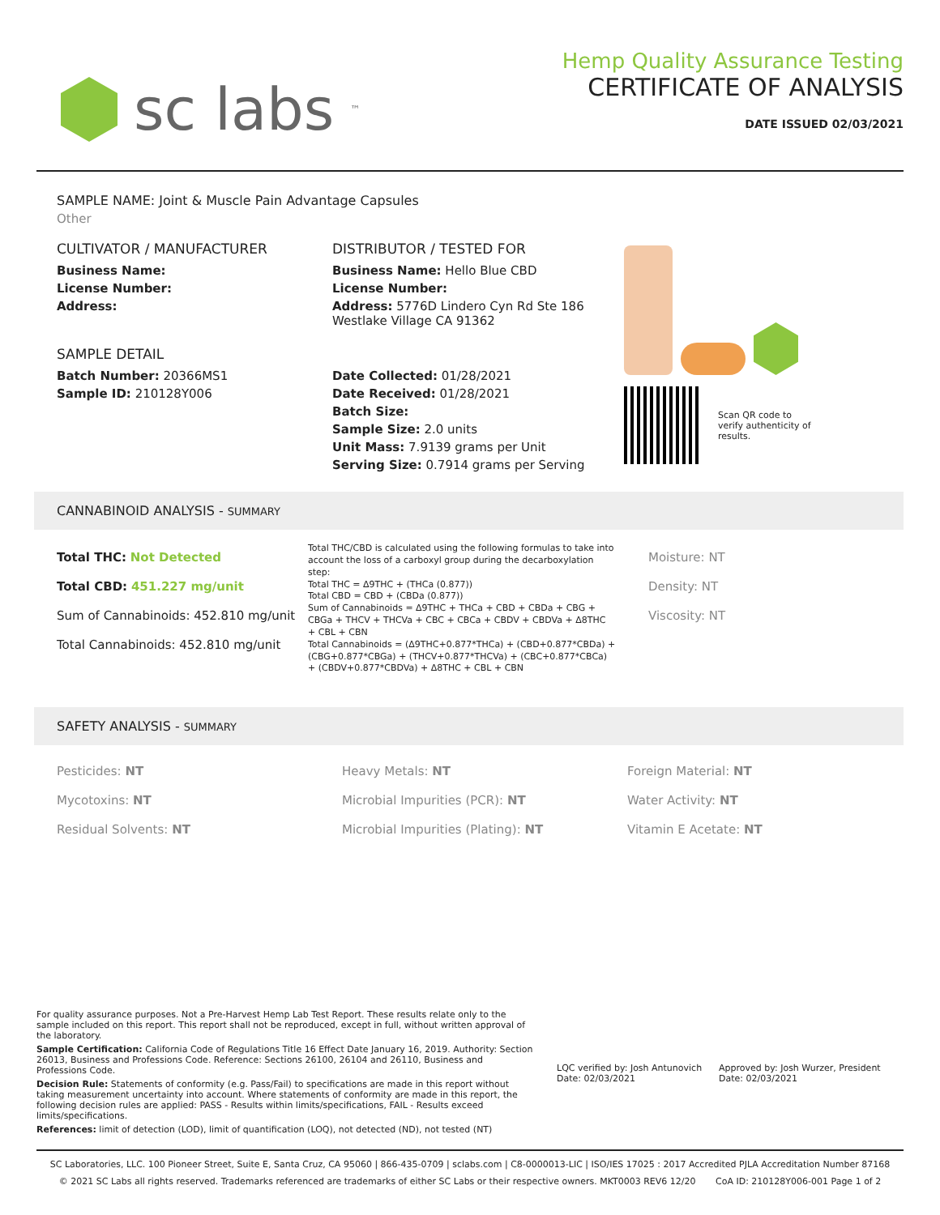sc labs<sup>™</sup>
Hemp Quality Assurance Testing
CERTIFICATE OF ANALYSIS
DATE ISSUED 02/03/2021
SAMPLE NAME: Joint & Muscle Pain Advantage Capsules
Other
CULTIVATOR / MANUFACTURER
Business Name:
License Number:
Address:
SAMPLE DETAIL
Batch Number: 20366MS1
Sample ID: 210128Y006
DISTRIBUTOR / TESTED FOR
Business Name: Hello Blue CBD
License Number:
Address: 5776D Lindero Cyn Rd Ste 186
Westlake Village CA 91362
Date Collected: 01/28/2021
Date Received: 01/28/2021
Batch Size:
Sample Size: 2.0 units
Unit Mass: 7.9139 grams per Unit
Serving Size: 0.7914 grams per Serving
Scan QR code to verify authenticity of results.
CANNABINOID ANALYSIS - SUMMARY
Total THC: Not Detected
Total CBD: 451.227 mg/unit
Sum of Cannabinoids: 452.810 mg/unit
Total Cannabinoids: 452.810 mg/unit
Total THC/CBD is calculated using the following formulas to take into account the loss of a carboxyl group during the decarboxylation step:
Total THC = Δ9THC + (THCa (0.877))
Total CBD = CBD + (CBDa (0.877))
Sum of Cannabinoids = Δ9THC + THCa + CBD + CBDa + CBG + CBGa + THCV + THCVa + CBC + CBCa + CBDV + CBDVa + Δ8THC + CBL + CBN
Total Cannabinoids = (Δ9THC+0.877*THCa) + (CBD+0.877*CBDa) + (CBG+0.877*CBGa) + (THCV+0.877*THCVa) + (CBC+0.877*CBCa) + (CBDV+0.877*CBDVa) + Δ8THC + CBL + CBN
Moisture: NT
Density: NT
Viscosity: NT
SAFETY ANALYSIS - SUMMARY
Pesticides: NT
Mycotoxins: NT
Residual Solvents: NT
Heavy Metals: NT
Microbial Impurities (PCR): NT
Microbial Impurities (Plating): NT
Foreign Material: NT
Water Activity: NT
Vitamin E Acetate: NT
For quality assurance purposes. Not a Pre-Harvest Hemp Lab Test Report. These results relate only to the sample included on this report. This report shall not be reproduced, except in full, without written approval of the laboratory.
Sample Certification: California Code of Regulations Title 16 Effect Date January 16, 2019. Authority: Section 26013, Business and Professions Code. Reference: Sections 26100, 26104 and 26110, Business and Professions Code.
Decision Rule: Statements of conformity (e.g. Pass/Fail) to specifications are made in this report without taking measurement uncertainty into account. Where statements of conformity are made in this report, the following decision rules are applied: PASS - Results within limits/specifications, FAIL - Results exceed limits/specifications.
References: limit of detection (LOD), limit of quantification (LOQ), not detected (ND), not tested (NT)
LQC verified by: Josh Antunovich
Date: 02/03/2021
Approved by: Josh Wurzer, President
Date: 02/03/2021
SC Laboratories, LLC. 100 Pioneer Street, Suite E, Santa Cruz, CA 95060 | 866-435-0709 | sclabs.com | C8-0000013-LIC | ISO/IES 17025 : 2017 Accredited PJLA Accreditation Number 87168
© 2021 SC Labs all rights reserved. Trademarks referenced are trademarks of either SC Labs or their respective owners. MKT0003 REV6 12/20 CoA ID: 210128Y006-001 Page 1 of 2